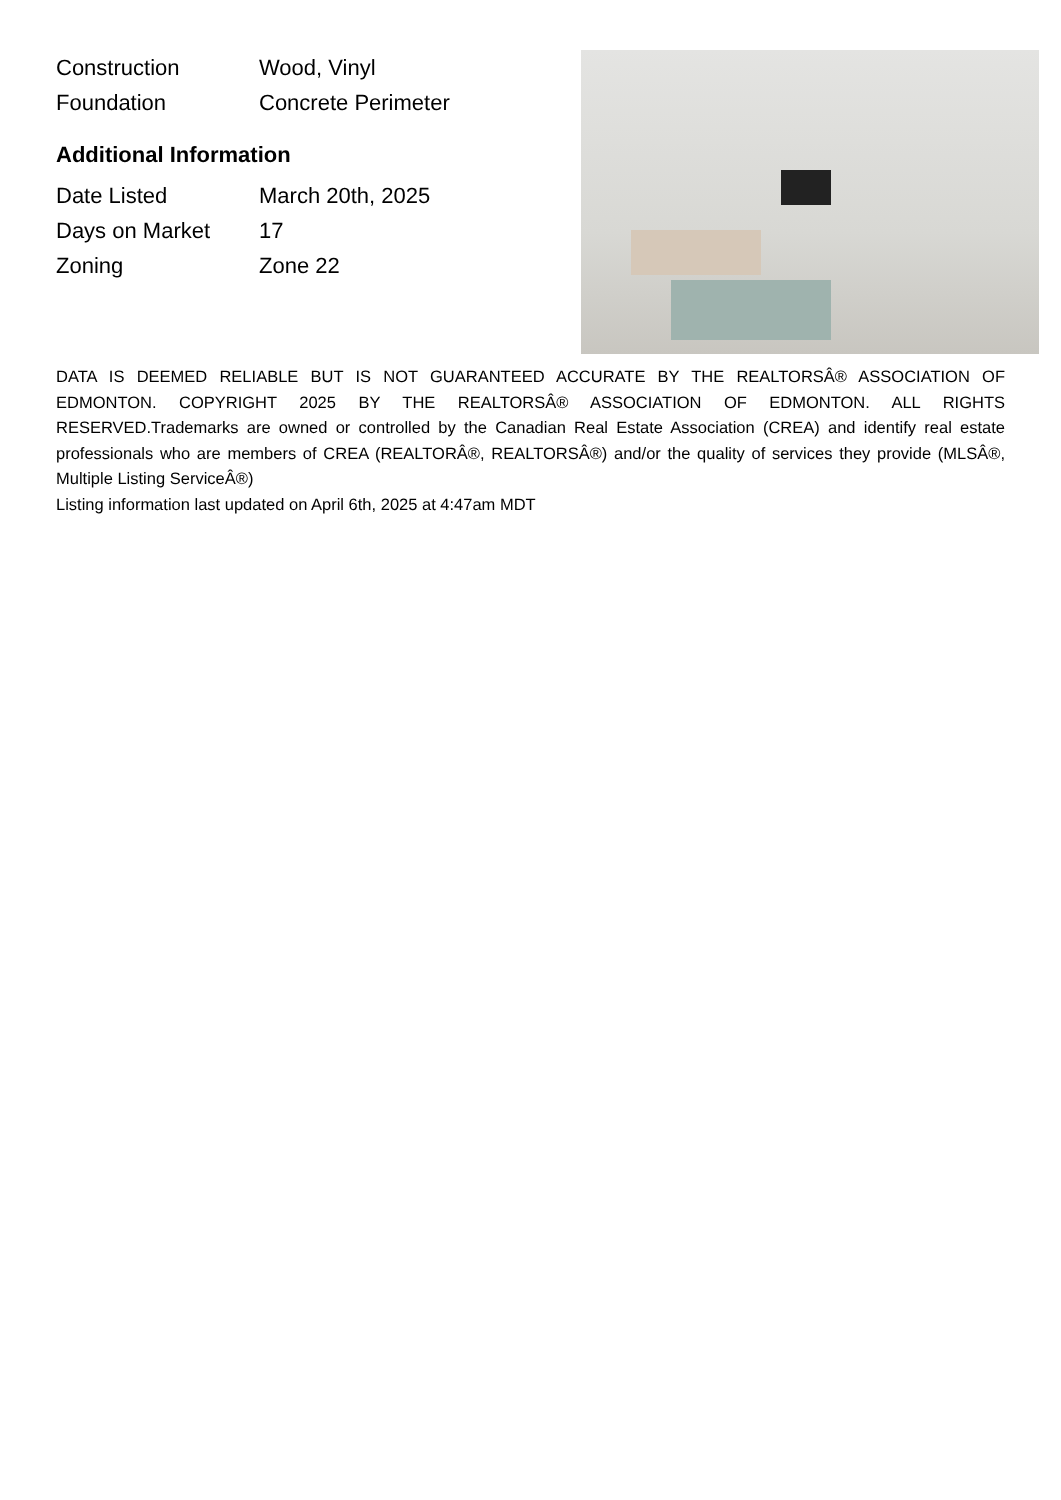| Construction | Wood, Vinyl |
| Foundation | Concrete Perimeter |
Additional Information
| Date Listed | March 20th, 2025 |
| Days on Market | 17 |
| Zoning | Zone 22 |
DATA IS DEEMED RELIABLE BUT IS NOT GUARANTEED ACCURATE BY THE REALTORSÂ® ASSOCIATION OF EDMONTON. COPYRIGHT 2025 BY THE REALTORSÂ® ASSOCIATION OF EDMONTON. ALL RIGHTS RESERVED.Trademarks are owned or controlled by the Canadian Real Estate Association (CREA) and identify real estate professionals who are members of CREA (REALTORÂ®, REALTORSÂ®) and/or the quality of services they provide (MLSÂ®, Multiple Listing ServiceÂ®)
Listing information last updated on April 6th, 2025 at 4:47am MDT